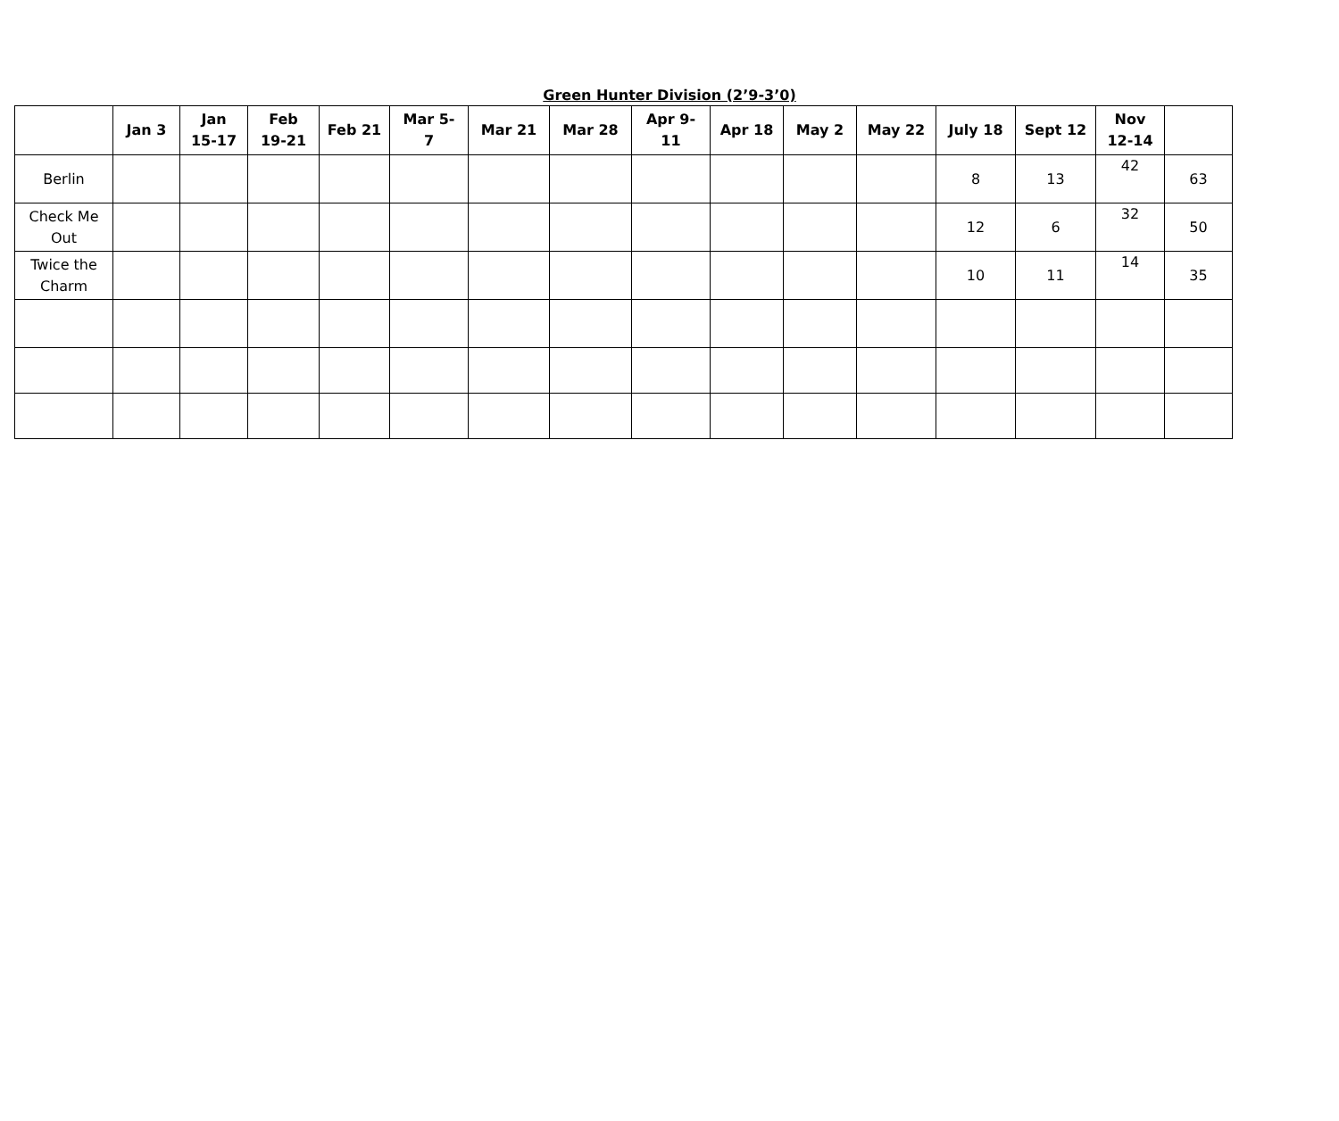Green Hunter Division (2’9-3’0)
| | Jan 3 | Jan 15-17 | Feb 19-21 | Feb 21 | Mar 5- 7 | Mar 21 | Mar 28 | Apr 9- 11 | Apr 18 | May 2 | May 22 | July 18 | Sept 12 | Nov 12-14 | |
| --- | --- | --- | --- | --- | --- | --- | --- | --- | --- | --- | --- | --- | --- | --- | --- |
| Berlin | | | | | | | | | | | | 8 | 13 | 42 | 63 |
| Check Me Out | | | | | | | | | | | | 12 | 6 | 32 | 50 |
| Twice the Charm | | | | | | | | | | | | 10 | 11 | 14 | 35 |